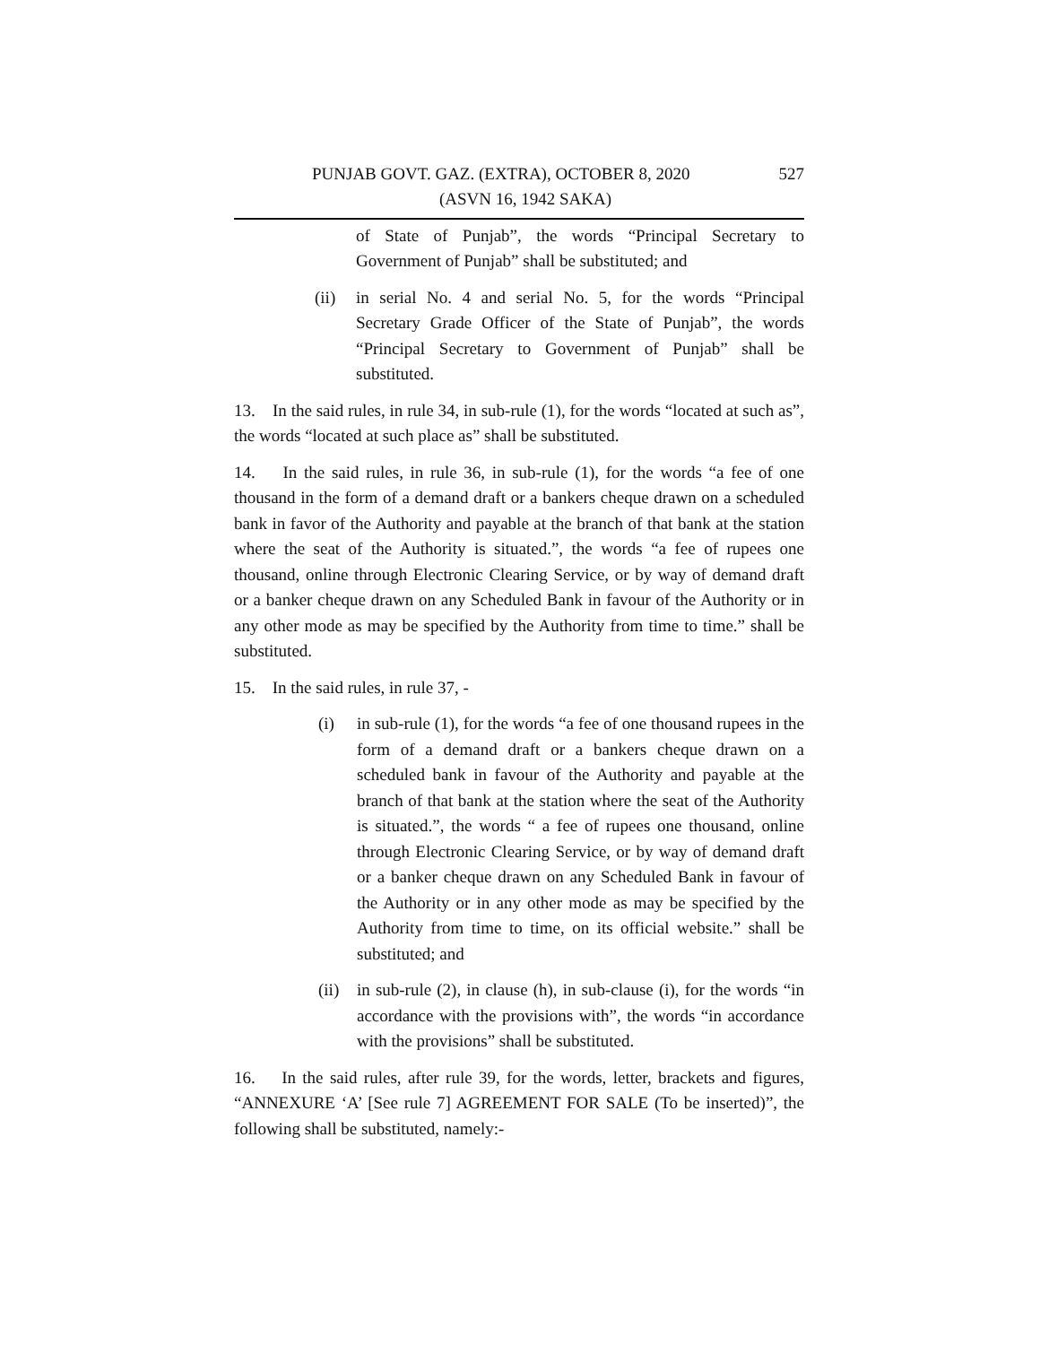PUNJAB GOVT. GAZ. (EXTRA), OCTOBER 8, 2020 527
(ASVN 16, 1942 SAKA)
of State of Punjab”, the words “Principal Secretary to Government of Punjab” shall be substituted; and
(ii) in serial No. 4 and serial No. 5, for the words “Principal Secretary Grade Officer of the State of Punjab”, the words “Principal Secretary to Government of Punjab” shall be substituted.
13. In the said rules, in rule 34, in sub-rule (1), for the words “located at such as”, the words “located at such place as” shall be substituted.
14. In the said rules, in rule 36, in sub-rule (1), for the words “a fee of one thousand in the form of a demand draft or a bankers cheque drawn on a scheduled bank in favor of the Authority and payable at the branch of that bank at the station where the seat of the Authority is situated.”, the words “a fee of rupees one thousand, online through Electronic Clearing Service, or by way of demand draft or a banker cheque drawn on any Scheduled Bank in favour of the Authority or in any other mode as may be specified by the Authority from time to time.” shall be substituted.
15. In the said rules, in rule 37, -
(i) in sub-rule (1), for the words “a fee of one thousand rupees in the form of a demand draft or a bankers cheque drawn on a scheduled bank in favour of the Authority and payable at the branch of that bank at the station where the seat of the Authority is situated.”, the words “ a fee of rupees one thousand, online through Electronic Clearing Service, or by way of demand draft or a banker cheque drawn on any Scheduled Bank in favour of the Authority or in any other mode as may be specified by the Authority from time to time, on its official website.” shall be substituted; and
(ii) in sub-rule (2), in clause (h), in sub-clause (i), for the words “in accordance with the provisions with”, the words “in accordance with the provisions” shall be substituted.
16. In the said rules, after rule 39, for the words, letter, brackets and figures, “ANNEXURE ‘A’ [See rule 7] AGREEMENT FOR SALE (To be inserted)”, the following shall be substituted, namely:-